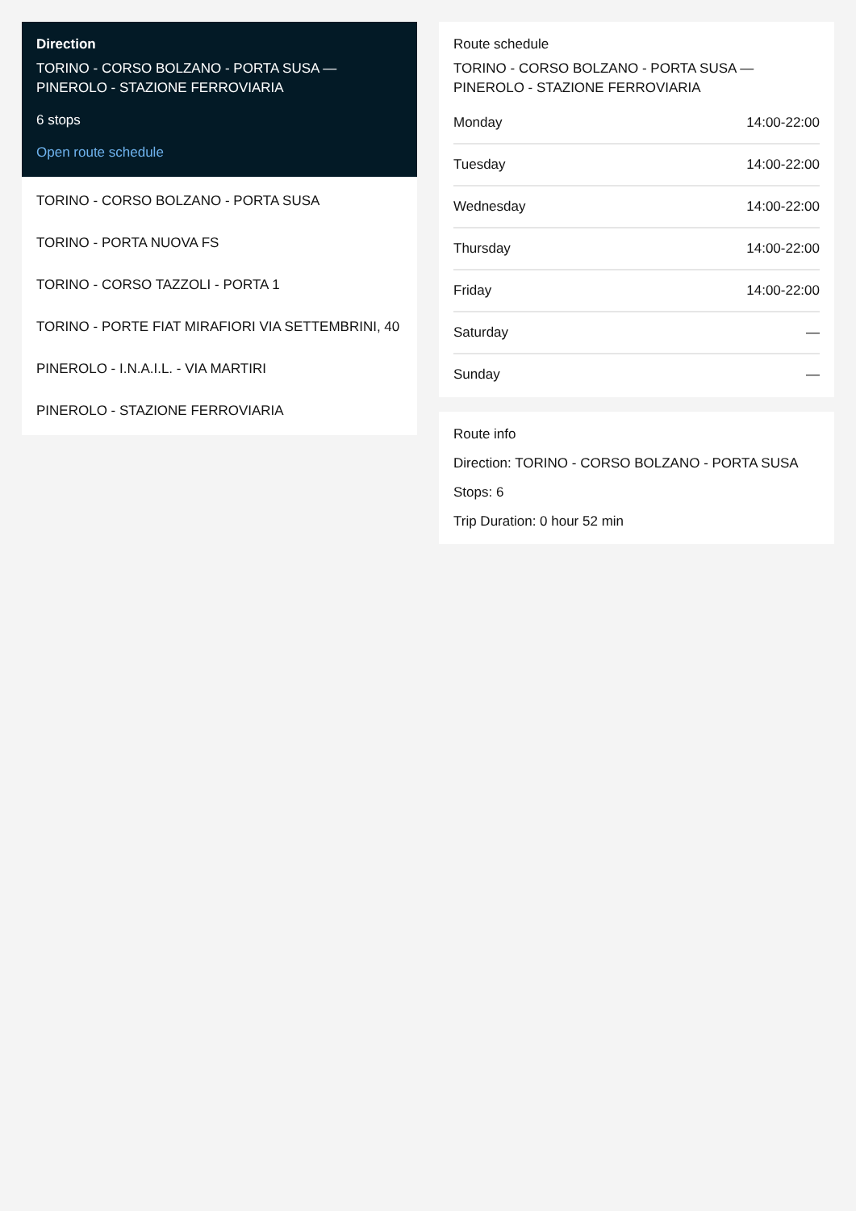Direction
TORINO - CORSO BOLZANO - PORTA SUSA — PINEROLO - STAZIONE FERROVIARIA
6 stops
Open route schedule
TORINO - CORSO BOLZANO - PORTA SUSA
TORINO - PORTA NUOVA FS
TORINO - CORSO TAZZOLI - PORTA 1
TORINO - PORTE FIAT MIRAFIORI VIA SETTEMBRINI, 40
PINEROLO - I.N.A.I.L. - VIA MARTIRI
PINEROLO - STAZIONE FERROVIARIA
Route schedule
TORINO - CORSO BOLZANO - PORTA SUSA — PINEROLO - STAZIONE FERROVIARIA
| Monday | 14:00-22:00 |
| Tuesday | 14:00-22:00 |
| Wednesday | 14:00-22:00 |
| Thursday | 14:00-22:00 |
| Friday | 14:00-22:00 |
| Saturday | — |
| Sunday | — |
Route info
Direction: TORINO - CORSO BOLZANO - PORTA SUSA
Stops: 6
Trip Duration: 0 hour 52 min